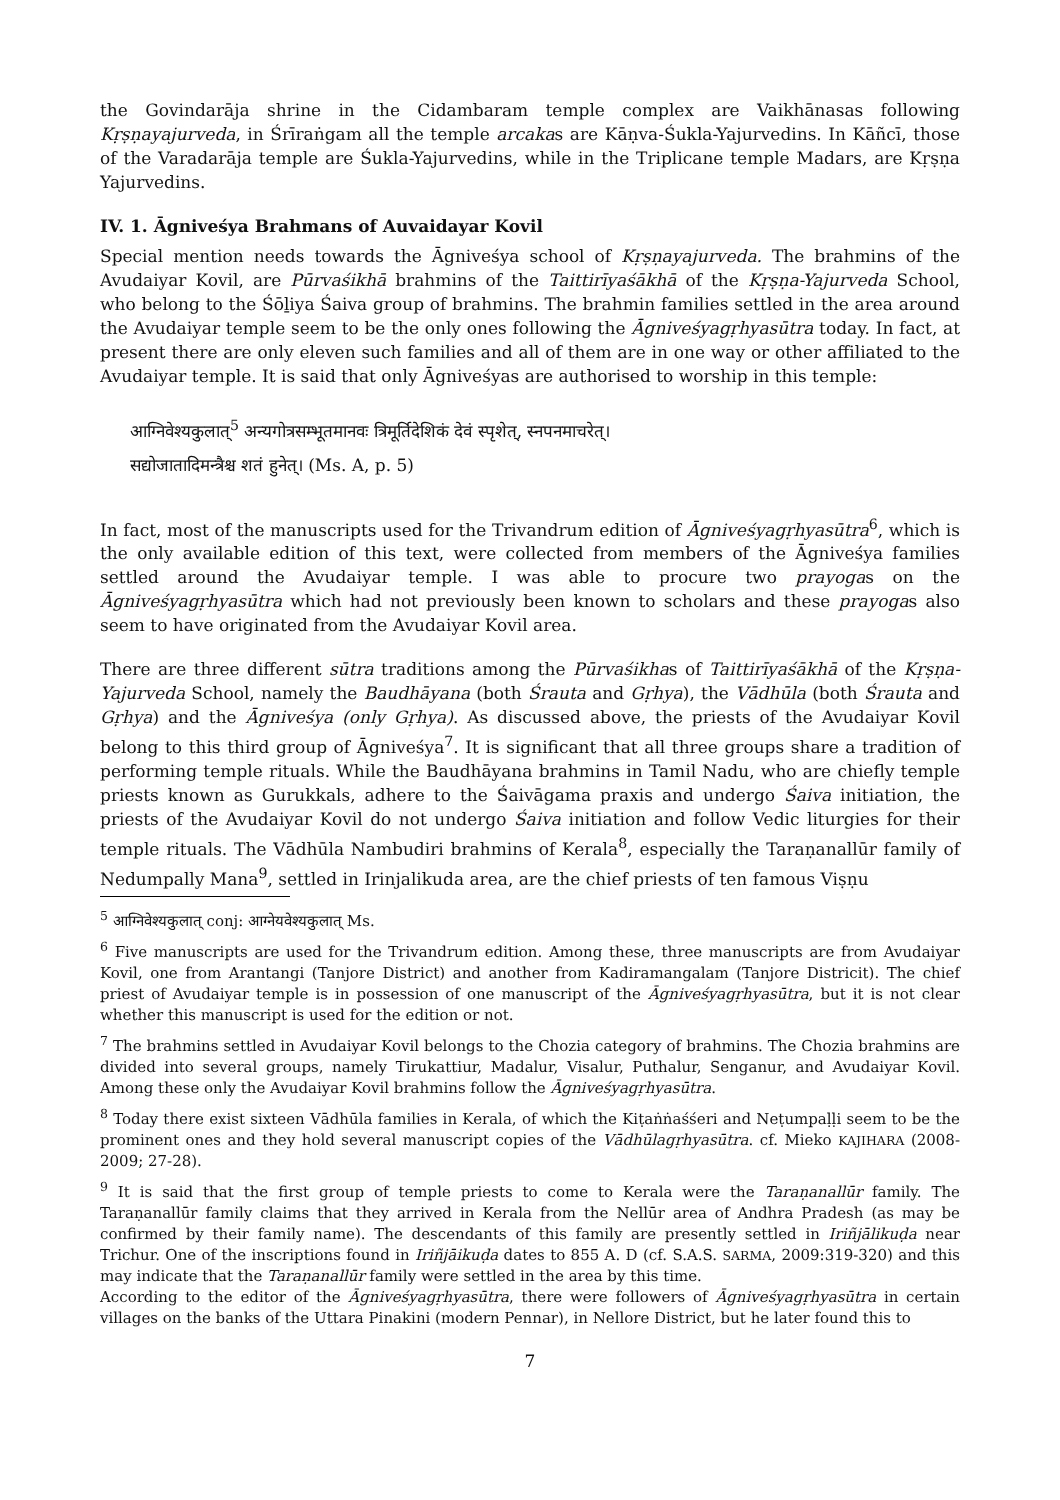the Govindarāja shrine in the Cidambaram temple complex are Vaikhānasas following Kṛṣṇayajurveda, in Śrīraṅgam all the temple arcakas are Kāṇva-Śukla-Yajurvedins. In Kāñcī, those of the Varadarāja temple are Śukla-Yajurvedins, while in the Triplicane temple Madars, are Kṛṣṇa Yajurvedins.
IV. 1. Āgniveśya Brahmans of Auvaidayar Kovil
Special mention needs towards the Āgniveśya school of Kṛṣṇayajurveda. The brahmins of the Avudaiyar Kovil, are Pūrvaśikhā brahmins of the Taittirīyaśākhā of the Kṛṣṇa-Yajurveda School, who belong to the Śōḻiya Śaiva group of brahmins. The brahmin families settled in the area around the Avudaiyar temple seem to be the only ones following the Āgniveśyagṛhyasūtra today. In fact, at present there are only eleven such families and all of them are in one way or other affiliated to the Avudaiyar temple. It is said that only Āgniveśyas are authorised to worship in this temple:
आग्निवेश्यकुलात्<sup>5</sup> अन्यगोत्रसम्भूतमानवः त्रिमूर्तिदेशिकं देवं स्पृशेत्, स्नपनमाचरेत्।
सद्योजातादिमन्त्रैश्च शतं हुनेत्। (Ms. A, p. 5)
In fact, most of the manuscripts used for the Trivandrum edition of Āgniveśyagṛhyasūtra<sup>6</sup>, which is the only available edition of this text, were collected from members of the Āgniveśya families settled around the Avudaiyar temple. I was able to procure two prayogas on the Āgniveśyagṛhyasūtra which had not previously been known to scholars and these prayogas also seem to have originated from the Avudaiyar Kovil area.
There are three different sūtra traditions among the Pūrvaśikhas of Taittirīyaśākhā of the Kṛṣṇa-Yajurveda School, namely the Baudhāyana (both Śrauta and Gṛhya), the Vādhūla (both Śrauta and Gṛhya) and the Āgniveśya (only Gṛhya). As discussed above, the priests of the Avudaiyar Kovil belong to this third group of Āgniveśya<sup>7</sup>. It is significant that all three groups share a tradition of performing temple rituals. While the Baudhāyana brahmins in Tamil Nadu, who are chiefly temple priests known as Gurukkals, adhere to the Śaivāgama praxis and undergo Śaiva initiation, the priests of the Avudaiyar Kovil do not undergo Śaiva initiation and follow Vedic liturgies for their temple rituals. The Vādhūla Nambudiri brahmins of Kerala<sup>8</sup>, especially the Taraṇanallūr family of Nedumpally Mana<sup>9</sup>, settled in Irinjalikuda area, are the chief priests of ten famous Viṣṇu
<sup>5</sup> आग्निवेश्यकुलात् conj: आग्नेयवेश्यकुलात् Ms.
<sup>6</sup> Five manuscripts are used for the Trivandrum edition. Among these, three manuscripts are from Avudaiyar Kovil, one from Arantangi (Tanjore District) and another from Kadiramangalam (Tanjore Districit). The chief priest of Avudaiyar temple is in possession of one manuscript of the Āgniveśyagṛhyasūtra, but it is not clear whether this manuscript is used for the edition or not.
<sup>7</sup> The brahmins settled in Avudaiyar Kovil belongs to the Chozia category of brahmins. The Chozia brahmins are divided into several groups, namely Tirukattiur, Madalur, Visalur, Puthalur, Senganur, and Avudaiyar Kovil. Among these only the Avudaiyar Kovil brahmins follow the Āgniveśyagṛhyasūtra.
<sup>8</sup> Today there exist sixteen Vādhūla families in Kerala, of which the Kiṭaṅṅaśśeri and Neṭumpaḷḷi seem to be the prominent ones and they hold several manuscript copies of the Vādhūlagṛhyasūtra. cf. Mieko KAJIHARA (2008-2009; 27-28).
<sup>9</sup> It is said that the first group of temple priests to come to Kerala were the Taraṇanallūr family. The Taraṇanallūr family claims that they arrived in Kerala from the Nellūr area of Andhra Pradesh (as may be confirmed by their family name). The descendants of this family are presently settled in Iriñjālikuḍa near Trichur. One of the inscriptions found in Iriñjāikuḍa dates to 855 A. D (cf. S.A.S. SARMA, 2009:319-320) and this may indicate that the Taraṇanallūr family were settled in the area by this time.
According to the editor of the Āgniveśyagṛhyasūtra, there were followers of Āgniveśyagṛhyasūtra in certain villages on the banks of the Uttara Pinakini (modern Pennar), in Nellore District, but he later found this to
7